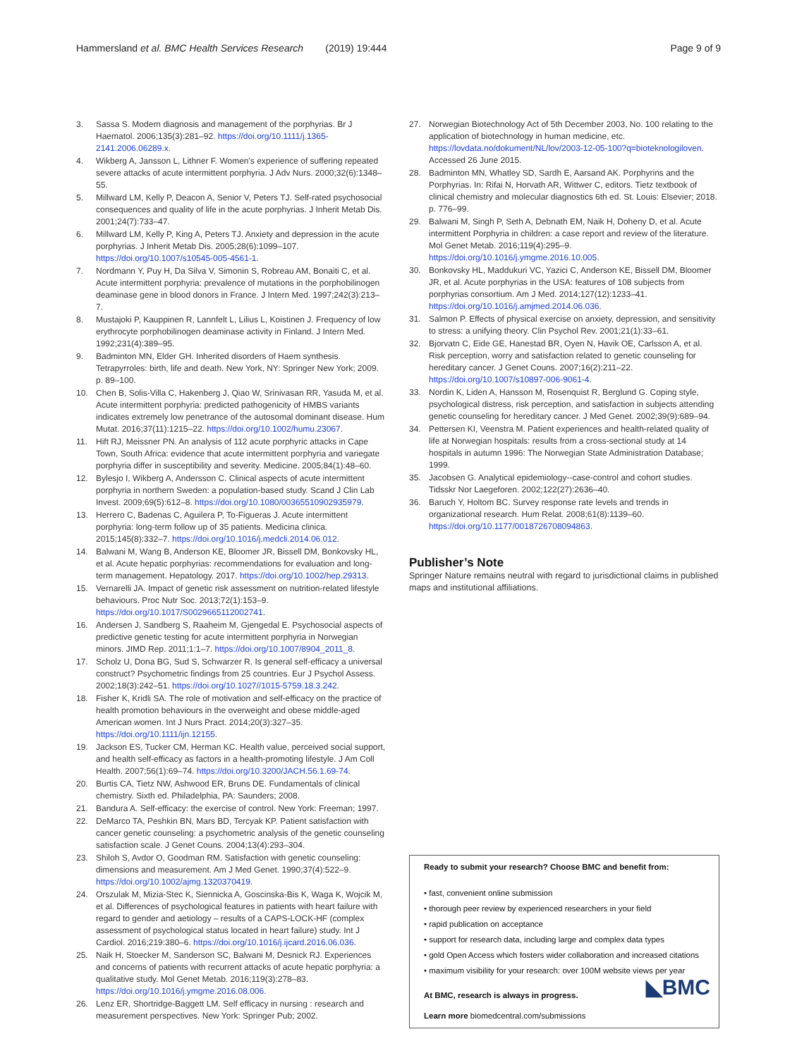Hammersland et al. BMC Health Services Research (2019) 19:444 Page 9 of 9
3. Sassa S. Modern diagnosis and management of the porphyrias. Br J Haematol. 2006;135(3):281–92. https://doi.org/10.1111/j.1365-2141.2006.06289.x.
4. Wikberg A, Jansson L, Lithner F. Women's experience of suffering repeated severe attacks of acute intermittent porphyria. J Adv Nurs. 2000;32(6):1348–55.
5. Millward LM, Kelly P, Deacon A, Senior V, Peters TJ. Self-rated psychosocial consequences and quality of life in the acute porphyrias. J Inherit Metab Dis. 2001;24(7):733–47.
6. Millward LM, Kelly P, King A, Peters TJ. Anxiety and depression in the acute porphyrias. J Inherit Metab Dis. 2005;28(6):1099–107. https://doi.org/10.1007/s10545-005-4561-1.
7. Nordmann Y, Puy H, Da Silva V, Simonin S, Robreau AM, Bonaiti C, et al. Acute intermittent porphyria: prevalence of mutations in the porphobilinogen deaminase gene in blood donors in France. J Intern Med. 1997;242(3):213–7.
8. Mustajoki P, Kauppinen R, Lannfelt L, Lilius L, Koistinen J. Frequency of low erythrocyte porphobilinogen deaminase activity in Finland. J Intern Med. 1992;231(4):389–95.
9. Badminton MN, Elder GH. Inherited disorders of Haem synthesis. Tetrapyrroles: birth, life and death. New York, NY: Springer New York; 2009. p. 89–100.
10. Chen B, Solis-Villa C, Hakenberg J, Qiao W, Srinivasan RR, Yasuda M, et al. Acute intermittent porphyria: predicted pathogenicity of HMBS variants indicates extremely low penetrance of the autosomal dominant disease. Hum Mutat. 2016;37(11):1215–22. https://doi.org/10.1002/humu.23067.
11. Hift RJ, Meissner PN. An analysis of 112 acute porphyric attacks in Cape Town, South Africa: evidence that acute intermittent porphyria and variegate porphyria differ in susceptibility and severity. Medicine. 2005;84(1):48–60.
12. Bylesjo I, Wikberg A, Andersson C. Clinical aspects of acute intermittent porphyria in northern Sweden: a population-based study. Scand J Clin Lab Invest. 2009;69(5):612–8. https://doi.org/10.1080/00365510902935979.
13. Herrero C, Badenas C, Aguilera P, To-Figueras J. Acute intermittent porphyria: long-term follow up of 35 patients. Medicina clinica. 2015;145(8):332–7. https://doi.org/10.1016/j.medcli.2014.06.012.
14. Balwani M, Wang B, Anderson KE, Bloomer JR, Bissell DM, Bonkovsky HL, et al. Acute hepatic porphyrias: recommendations for evaluation and long-term management. Hepatology. 2017. https://doi.org/10.1002/hep.29313.
15. Vernarelli JA. Impact of genetic risk assessment on nutrition-related lifestyle behaviours. Proc Nutr Soc. 2013;72(1):153–9. https://doi.org/10.1017/S0029665112002741.
16. Andersen J, Sandberg S, Raaheim M, Gjengedal E. Psychosocial aspects of predictive genetic testing for acute intermittent porphyria in Norwegian minors. JIMD Rep. 2011;1:1–7. https://doi.org/10.1007/8904_2011_8.
17. Scholz U, Dona BG, Sud S, Schwarzer R. Is general self-efficacy a universal construct? Psychometric findings from 25 countries. Eur J Psychol Assess. 2002;18(3):242–51. https://doi.org/10.1027//1015-5759.18.3.242.
18. Fisher K, Kridli SA. The role of motivation and self-efficacy on the practice of health promotion behaviours in the overweight and obese middle-aged American women. Int J Nurs Pract. 2014;20(3):327–35. https://doi.org/10.1111/ijn.12155.
19. Jackson ES, Tucker CM, Herman KC. Health value, perceived social support, and health self-efficacy as factors in a health-promoting lifestyle. J Am Coll Health. 2007;56(1):69–74. https://doi.org/10.3200/JACH.56.1.69-74.
20. Burtis CA, Tietz NW, Ashwood ER, Bruns DE. Fundamentals of clinical chemistry. Sixth ed. Philadelphia, PA: Saunders; 2008.
21. Bandura A. Self-efficacy: the exercise of control. New York: Freeman; 1997.
22. DeMarco TA, Peshkin BN, Mars BD, Tercyak KP. Patient satisfaction with cancer genetic counseling: a psychometric analysis of the genetic counseling satisfaction scale. J Genet Couns. 2004;13(4):293–304.
23. Shiloh S, Avdor O, Goodman RM. Satisfaction with genetic counseling: dimensions and measurement. Am J Med Genet. 1990;37(4):522–9. https://doi.org/10.1002/ajmg.1320370419.
24. Orszulak M, Mizia-Stec K, Siennicka A, Goscinska-Bis K, Waga K, Wojcik M, et al. Differences of psychological features in patients with heart failure with regard to gender and aetiology – results of a CAPS-LOCK-HF (complex assessment of psychological status located in heart failure) study. Int J Cardiol. 2016;219:380–6. https://doi.org/10.1016/j.ijcard.2016.06.036.
25. Naik H, Stoecker M, Sanderson SC, Balwani M, Desnick RJ. Experiences and concerns of patients with recurrent attacks of acute hepatic porphyria: a qualitative study. Mol Genet Metab. 2016;119(3):278–83. https://doi.org/10.1016/j.ymgme.2016.08.006.
26. Lenz ER, Shortridge-Baggett LM. Self efficacy in nursing : research and measurement perspectives. New York: Springer Pub; 2002.
27. Norwegian Biotechnology Act of 5th December 2003, No. 100 relating to the application of biotechnology in human medicine, etc. https://lovdata.no/dokument/NL/lov/2003-12-05-100?q=bioteknologiloven. Accessed 26 June 2015.
28. Badminton MN, Whatley SD, Sardh E, Aarsand AK. Porphyrins and the Porphyrias. In: Rifai N, Horvath AR, Wittwer C, editors. Tietz textbook of clinical chemistry and molecular diagnostics 6th ed. St. Louis: Elsevier; 2018. p. 776–99.
29. Balwani M, Singh P, Seth A, Debnath EM, Naik H, Doheny D, et al. Acute intermittent Porphyria in children: a case report and review of the literature. Mol Genet Metab. 2016;119(4):295–9. https://doi.org/10.1016/j.ymgme.2016.10.005.
30. Bonkovsky HL, Maddukuri VC, Yazici C, Anderson KE, Bissell DM, Bloomer JR, et al. Acute porphyrias in the USA: features of 108 subjects from porphyrias consortium. Am J Med. 2014;127(12):1233–41. https://doi.org/10.1016/j.amjmed.2014.06.036.
31. Salmon P. Effects of physical exercise on anxiety, depression, and sensitivity to stress: a unifying theory. Clin Psychol Rev. 2001;21(1):33–61.
32. Bjorvatn C, Eide GE, Hanestad BR, Oyen N, Havik OE, Carlsson A, et al. Risk perception, worry and satisfaction related to genetic counseling for hereditary cancer. J Genet Couns. 2007;16(2):211–22. https://doi.org/10.1007/s10897-006-9061-4.
33. Nordin K, Liden A, Hansson M, Rosenquist R, Berglund G. Coping style, psychological distress, risk perception, and satisfaction in subjects attending genetic counseling for hereditary cancer. J Med Genet. 2002;39(9):689–94.
34. Pettersen KI, Veenstra M. Patient experiences and health-related quality of life at Norwegian hospitals: results from a cross-sectional study at 14 hospitals in autumn 1996: The Norwegian State Administration Database; 1999.
35. Jacobsen G. Analytical epidemiology--case-control and cohort studies. Tidsskr Nor Laegeforen. 2002;122(27):2636–40.
36. Baruch Y, Holtom BC. Survey response rate levels and trends in organizational research. Hum Relat. 2008;61(8):1139–60. https://doi.org/10.1177/0018726708094863.
Publisher’s Note
Springer Nature remains neutral with regard to jurisdictional claims in published maps and institutional affiliations.
Ready to submit your research? Choose BMC and benefit from:
• fast, convenient online submission
• thorough peer review by experienced researchers in your field
• rapid publication on acceptance
• support for research data, including large and complex data types
• gold Open Access which fosters wider collaboration and increased citations
• maximum visibility for your research: over 100M website views per year
◣BMC
At BMC, research is always in progress.
Learn more biomedcentral.com/submissions